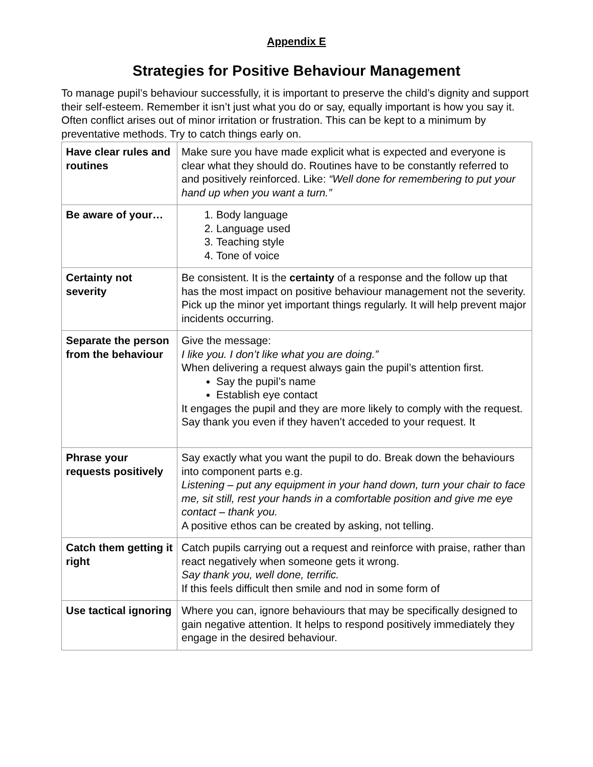Appendix E
Strategies for Positive Behaviour Management
To manage pupil’s behaviour successfully, it is important to preserve the child’s dignity and support their self-esteem. Remember it isn’t just what you do or say, equally important is how you say it. Often conflict arises out of minor irritation or frustration. This can be kept to a minimum by preventative methods. Try to catch things early on.
| Have clear rules and routines | Make sure you have made explicit what is expected and everyone is clear what they should do. Routines have to be constantly referred to and positively reinforced. Like: “Well done for remembering to put your hand up when you want a turn.” |
| Be aware of your… | 1. Body language 2. Language used 3. Teaching style 4. Tone of voice |
| Certainty not severity | Be consistent. It is the certainty of a response and the follow up that has the most impact on positive behaviour management not the severity. Pick up the minor yet important things regularly. It will help prevent major incidents occurring. |
| Separate the person from the behaviour | Give the message: I like you. I don’t like what you are doing.” When delivering a request always gain the pupil’s attention first. Say the pupil’s name Establish eye contact It engages the pupil and they are more likely to comply with the request. Say thank you even if they haven’t acceded to your request. It |
| Phrase your requests positively | Say exactly what you want the pupil to do. Break down the behaviours into component parts e.g. Listening – put any equipment in your hand down, turn your chair to face me, sit still, rest your hands in a comfortable position and give me eye contact – thank you. A positive ethos can be created by asking, not telling. |
| Catch them getting it right | Catch pupils carrying out a request and reinforce with praise, rather than react negatively when someone gets it wrong. Say thank you, well done, terrific. If this feels difficult then smile and nod in some form of |
| Use tactical ignoring | Where you can, ignore behaviours that may be specifically designed to gain negative attention. It helps to respond positively immediately they engage in the desired behaviour. |